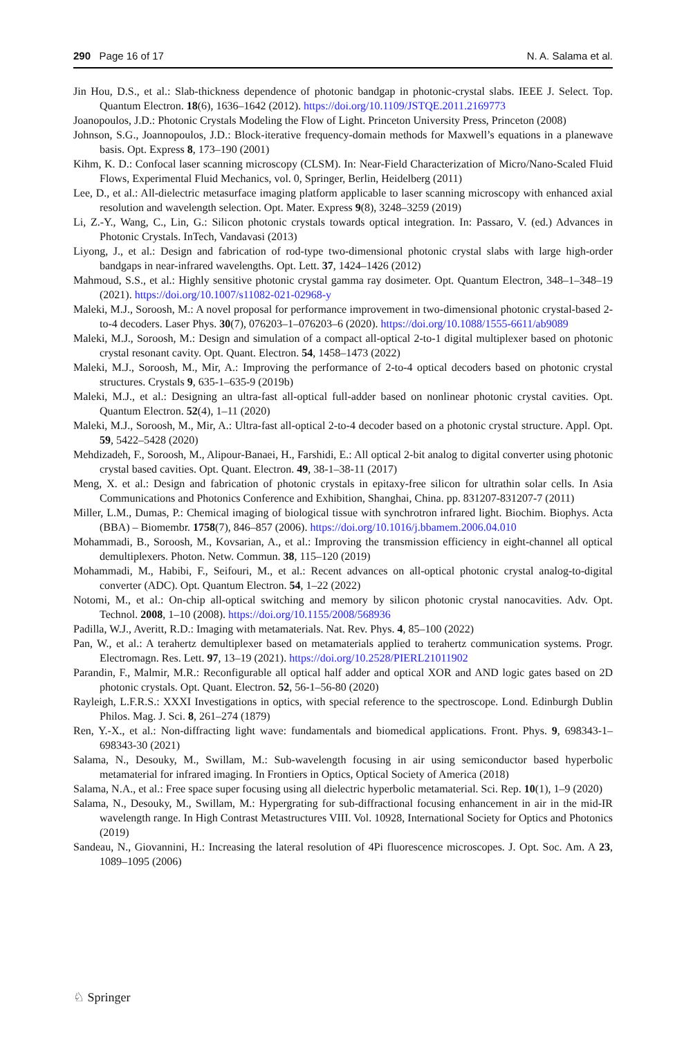290 Page 16 of 17 N. A. Salama et al.
Jin Hou, D.S., et al.: Slab-thickness dependence of photonic bandgap in photonic-crystal slabs. IEEE J. Select. Top. Quantum Electron. 18(6), 1636–1642 (2012). https://doi.org/10.1109/JSTQE.2011.2169773
Joanopoulos, J.D.: Photonic Crystals Modeling the Flow of Light. Princeton University Press, Princeton (2008)
Johnson, S.G., Joannopoulos, J.D.: Block-iterative frequency-domain methods for Maxwell’s equations in a planewave basis. Opt. Express 8, 173–190 (2001)
Kihm, K. D.: Confocal laser scanning microscopy (CLSM). In: Near-Field Characterization of Micro/Nano-Scaled Fluid Flows, Experimental Fluid Mechanics, vol. 0, Springer, Berlin, Heidelberg (2011)
Lee, D., et al.: All-dielectric metasurface imaging platform applicable to laser scanning microscopy with enhanced axial resolution and wavelength selection. Opt. Mater. Express 9(8), 3248–3259 (2019)
Li, Z.-Y., Wang, C., Lin, G.: Silicon photonic crystals towards optical integration. In: Passaro, V. (ed.) Advances in Photonic Crystals. InTech, Vandavasi (2013)
Liyong, J., et al.: Design and fabrication of rod-type two-dimensional photonic crystal slabs with large high-order bandgaps in near-infrared wavelengths. Opt. Lett. 37, 1424–1426 (2012)
Mahmoud, S.S., et al.: Highly sensitive photonic crystal gamma ray dosimeter. Opt. Quantum Electron, 348–1–348–19 (2021). https://doi.org/10.1007/s11082-021-02968-y
Maleki, M.J., Soroosh, M.: A novel proposal for performance improvement in two-dimensional photonic crystal-based 2-to-4 decoders. Laser Phys. 30(7), 076203–1–076203–6 (2020). https://doi.org/10.1088/1555-6611/ab9089
Maleki, M.J., Soroosh, M.: Design and simulation of a compact all-optical 2-to-1 digital multiplexer based on photonic crystal resonant cavity. Opt. Quant. Electron. 54, 1458–1473 (2022)
Maleki, M.J., Soroosh, M., Mir, A.: Improving the performance of 2-to-4 optical decoders based on photonic crystal structures. Crystals 9, 635-1–635-9 (2019b)
Maleki, M.J., et al.: Designing an ultra-fast all-optical full-adder based on nonlinear photonic crystal cavities. Opt. Quantum Electron. 52(4), 1–11 (2020)
Maleki, M.J., Soroosh, M., Mir, A.: Ultra-fast all-optical 2-to-4 decoder based on a photonic crystal structure. Appl. Opt. 59, 5422–5428 (2020)
Mehdizadeh, F., Soroosh, M., Alipour-Banaei, H., Farshidi, E.: All optical 2-bit analog to digital converter using photonic crystal based cavities. Opt. Quant. Electron. 49, 38-1–38-11 (2017)
Meng, X. et al.: Design and fabrication of photonic crystals in epitaxy-free silicon for ultrathin solar cells. In Asia Communications and Photonics Conference and Exhibition, Shanghai, China. pp. 831207-831207-7 (2011)
Miller, L.M., Dumas, P.: Chemical imaging of biological tissue with synchrotron infrared light. Biochim. Biophys. Acta (BBA) – Biomembr. 1758(7), 846–857 (2006). https://doi.org/10.1016/j.bbamem.2006.04.010
Mohammadi, B., Soroosh, M., Kovsarian, A., et al.: Improving the transmission efficiency in eight-channel all optical demultiplexers. Photon. Netw. Commun. 38, 115–120 (2019)
Mohammadi, M., Habibi, F., Seifouri, M., et al.: Recent advances on all-optical photonic crystal analog-to-digital converter (ADC). Opt. Quantum Electron. 54, 1–22 (2022)
Notomi, M., et al.: On-chip all-optical switching and memory by silicon photonic crystal nanocavities. Adv. Opt. Technol. 2008, 1–10 (2008). https://doi.org/10.1155/2008/568936
Padilla, W.J., Averitt, R.D.: Imaging with metamaterials. Nat. Rev. Phys. 4, 85–100 (2022)
Pan, W., et al.: A terahertz demultiplexer based on metamaterials applied to terahertz communication systems. Progr. Electromagn. Res. Lett. 97, 13–19 (2021). https://doi.org/10.2528/PIERL21011902
Parandin, F., Malmir, M.R.: Reconfigurable all optical half adder and optical XOR and AND logic gates based on 2D photonic crystals. Opt. Quant. Electron. 52, 56-1–56-80 (2020)
Rayleigh, L.F.R.S.: XXXI Investigations in optics, with special reference to the spectroscope. Lond. Edinburgh Dublin Philos. Mag. J. Sci. 8, 261–274 (1879)
Ren, Y.-X., et al.: Non-diffracting light wave: fundamentals and biomedical applications. Front. Phys. 9, 698343-1–698343-30 (2021)
Salama, N., Desouky, M., Swillam, M.: Sub-wavelength focusing in air using semiconductor based hyperbolic metamaterial for infrared imaging. In Frontiers in Optics, Optical Society of America (2018)
Salama, N.A., et al.: Free space super focusing using all dielectric hyperbolic metamaterial. Sci. Rep. 10(1), 1–9 (2020)
Salama, N., Desouky, M., Swillam, M.: Hypergrating for sub-diffractional focusing enhancement in air in the mid-IR wavelength range. In High Contrast Metastructures VIII. Vol. 10928, International Society for Optics and Photonics (2019)
Sandeau, N., Giovannini, H.: Increasing the lateral resolution of 4Pi fluorescence microscopes. J. Opt. Soc. Am. A 23, 1089–1095 (2006)
♘ Springer